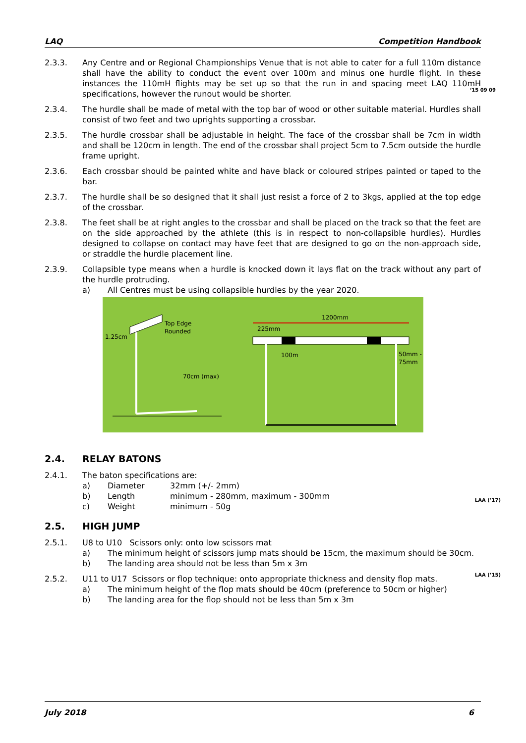LAQ Competition Handbook
2.3.3. Any Centre and or Regional Championships Venue that is not able to cater for a full 110m distance shall have the ability to conduct the event over 100m and minus one hurdle flight. In these instances the 110mH flights may be set up so that the run in and spacing meet LAQ 110mH specifications, however the runout would be shorter.
‘15 09 09
2.3.4. The hurdle shall be made of metal with the top bar of wood or other suitable material. Hurdles shall consist of two feet and two uprights supporting a crossbar.
2.3.5. The hurdle crossbar shall be adjustable in height. The face of the crossbar shall be 7cm in width and shall be 120cm in length. The end of the crossbar shall project 5cm to 7.5cm outside the hurdle frame upright.
2.3.6. Each crossbar should be painted white and have black or coloured stripes painted or taped to the bar.
2.3.7. The hurdle shall be so designed that it shall just resist a force of 2 to 3kgs, applied at the top edge of the crossbar.
2.3.8. The feet shall be at right angles to the crossbar and shall be placed on the track so that the feet are on the side approached by the athlete (this is in respect to non-collapsible hurdles). Hurdles designed to collapse on contact may have feet that are designed to go on the non-approach side, or straddle the hurdle placement line.
2.3.9. Collapsible type means when a hurdle is knocked down it lays flat on the track without any part of the hurdle protruding.
a) All Centres must be using collapsible hurdles by the year 2020.
Top Edge
Rounded
1.25cm
70cm (max)
1200mm
225mm
100m
50mm -
75mm
2.4. RELAY BATONS
2.4.1. The baton specifications are:
a) Diameter 32mm (+/- 2mm)
b) Length minimum - 280mm, maximum - 300mm
c) Weight minimum - 50g
LAA (’17)
2.5. HIGH JUMP
2.5.1. U8 to U10 Scissors only: onto low scissors mat
a) The minimum height of scissors jump mats should be 15cm, the maximum should be 30cm.
b) The landing area should not be less than 5m x 3m
2.5.2. U11 to U17 Scissors or flop technique: onto appropriate thickness and density flop mats.
a) The minimum height of the flop mats should be 40cm (preference to 50cm or higher)
b) The landing area for the flop should not be less than 5m x 3m
LAA (’15)
July 2018 6